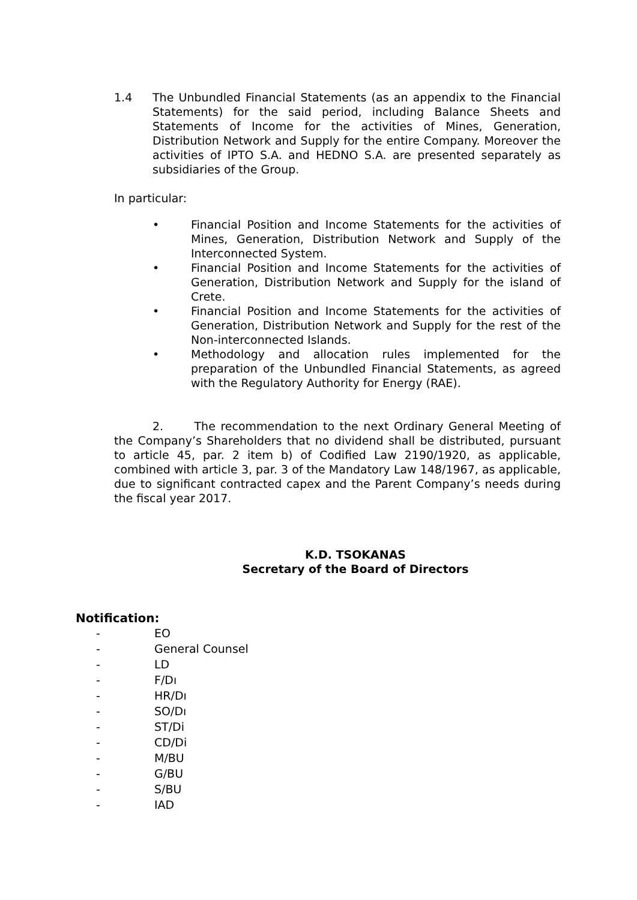1.4 The Unbundled Financial Statements (as an appendix to the Financial Statements) for the said period, including Balance Sheets and Statements of Income for the activities of Mines, Generation, Distribution Network and Supply for the entire Company. Moreover the activities of IPTO S.A. and HEDNO S.A. are presented separately as subsidiaries of the Group.
In particular:
• Financial Position and Income Statements for the activities of Mines, Generation, Distribution Network and Supply of the Interconnected System.
• Financial Position and Income Statements for the activities of Generation, Distribution Network and Supply for the island of Crete.
• Financial Position and Income Statements for the activities of Generation, Distribution Network and Supply for the rest of the Non-interconnected Islands.
• Methodology and allocation rules implemented for the preparation of the Unbundled Financial Statements, as agreed with the Regulatory Authority for Energy (RAE).
2. The recommendation to the next Ordinary General Meeting of the Company’s Shareholders that no dividend shall be distributed, pursuant to article 45, par. 2 item b) of Codified Law 2190/1920, as applicable, combined with article 3, par. 3 of the Mandatory Law 148/1967, as applicable, due to significant contracted capex and the Parent Company’s needs during the fiscal year 2017.
K.D. TSOKANAS
Secretary of the Board of Directors
Notification:
- EO
- General Counsel
- LD
- F/Dı
- HR/Dı
- SO/Dı
- ST/Di
- CD/Di
- M/BU
- G/BU
- S/BU
- IAD